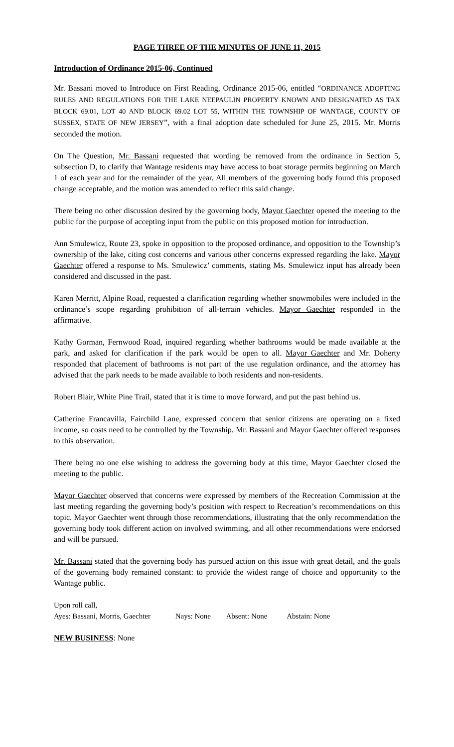PAGE THREE OF THE MINUTES OF JUNE 11, 2015
Introduction of Ordinance 2015-06, Continued
Mr. Bassani moved to Introduce on First Reading, Ordinance 2015-06, entitled “ORDINANCE ADOPTING RULES AND REGULATIONS FOR THE LAKE NEEPAULIN PROPERTY KNOWN AND DESIGNATED AS TAX BLOCK 69.01, LOT 40 AND BLOCK 69.02 LOT 55, WITHIN THE TOWNSHIP OF WANTAGE, COUNTY OF SUSSEX, STATE OF NEW JERSEY”, with a final adoption date scheduled for June 25, 2015. Mr. Morris seconded the motion.
On The Question, Mr. Bassani requested that wording be removed from the ordinance in Section 5, subsection D, to clarify that Wantage residents may have access to boat storage permits beginning on March 1 of each year and for the remainder of the year. All members of the governing body found this proposed change acceptable, and the motion was amended to reflect this said change.
There being no other discussion desired by the governing body, Mayor Gaechter opened the meeting to the public for the purpose of accepting input from the public on this proposed motion for introduction.
Ann Smulewicz, Route 23, spoke in opposition to the proposed ordinance, and opposition to the Township’s ownership of the lake, citing cost concerns and various other concerns expressed regarding the lake. Mayor Gaechter offered a response to Ms. Smulewicz’ comments, stating Ms. Smulewicz input has already been considered and discussed in the past.
Karen Merritt, Alpine Road, requested a clarification regarding whether snowmobiles were included in the ordinance’s scope regarding prohibition of all-terrain vehicles. Mayor Gaechter responded in the affirmative.
Kathy Gorman, Fernwood Road, inquired regarding whether bathrooms would be made available at the park, and asked for clarification if the park would be open to all. Mayor Gaechter and Mr. Doherty responded that placement of bathrooms is not part of the use regulation ordinance, and the attorney has advised that the park needs to be made available to both residents and non-residents.
Robert Blair, White Pine Trail, stated that it is time to move forward, and put the past behind us.
Catherine Francavilla, Fairchild Lane, expressed concern that senior citizens are operating on a fixed income, so costs need to be controlled by the Township. Mr. Bassani and Mayor Gaechter offered responses to this observation.
There being no one else wishing to address the governing body at this time, Mayor Gaechter closed the meeting to the public.
Mayor Gaechter observed that concerns were expressed by members of the Recreation Commission at the last meeting regarding the governing body’s position with respect to Recreation’s recommendations on this topic. Mayor Gaechter went through those recommendations, illustrating that the only recommendation the governing body took different action on involved swimming, and all other recommendations were endorsed and will be pursued.
Mr. Bassani stated that the governing body has pursued action on this issue with great detail, and the goals of the governing body remained constant: to provide the widest range of choice and opportunity to the Wantage public.
Upon roll call,
Ayes: Bassani, Morris, Gaechter Nays: None Absent: None Abstain: None
NEW BUSINESS: None